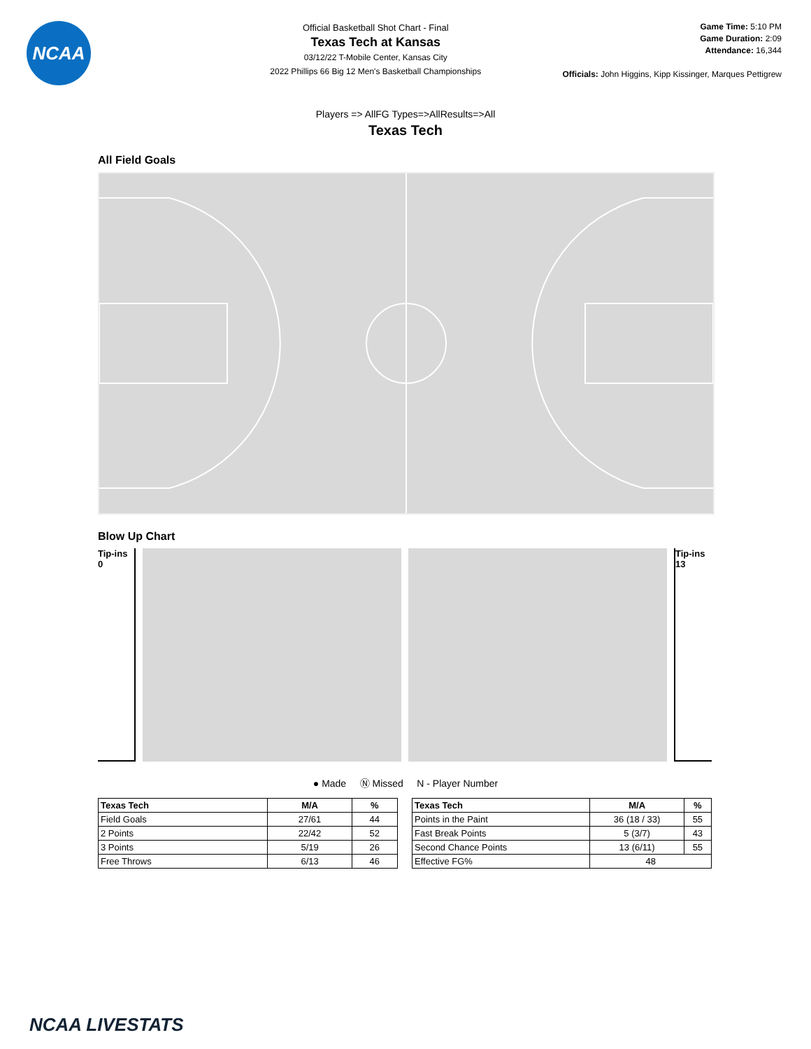NCAA
Official Basketball Shot Chart - Final
Texas Tech at Kansas
03/12/22 T-Mobile Center, Kansas City
2022 Phillips 66 Big 12 Men's Basketball Championships
Game Time: 5:10 PM
Game Duration: 2:09
Attendance: 16,344
Officials: John Higgins, Kipp Kissinger, Marques Pettigrew
Players => AllFG Types=>AllResults=>All
Texas Tech
All Field Goals
Blow Up Chart
Tip-ins
0
Tip-ins
13
● Made Ⓝ Missed N - Player Number
| Texas Tech | M/A | % |
| --- | --- | --- |
| Field Goals | 27/61 | 44 |
| 2 Points | 22/42 | 52 |
| 3 Points | 5/19 | 26 |
| Free Throws | 6/13 | 46 |
| Texas Tech | M/A | % |
| --- | --- | --- |
| Points in the Paint | 36 (18 / 33) | 55 |
| Fast Break Points | 5 (3/7) | 43 |
| Second Chance Points | 13 (6/11) | 55 |
| Effective FG% | 48 | |
NCAA LIVESTATS